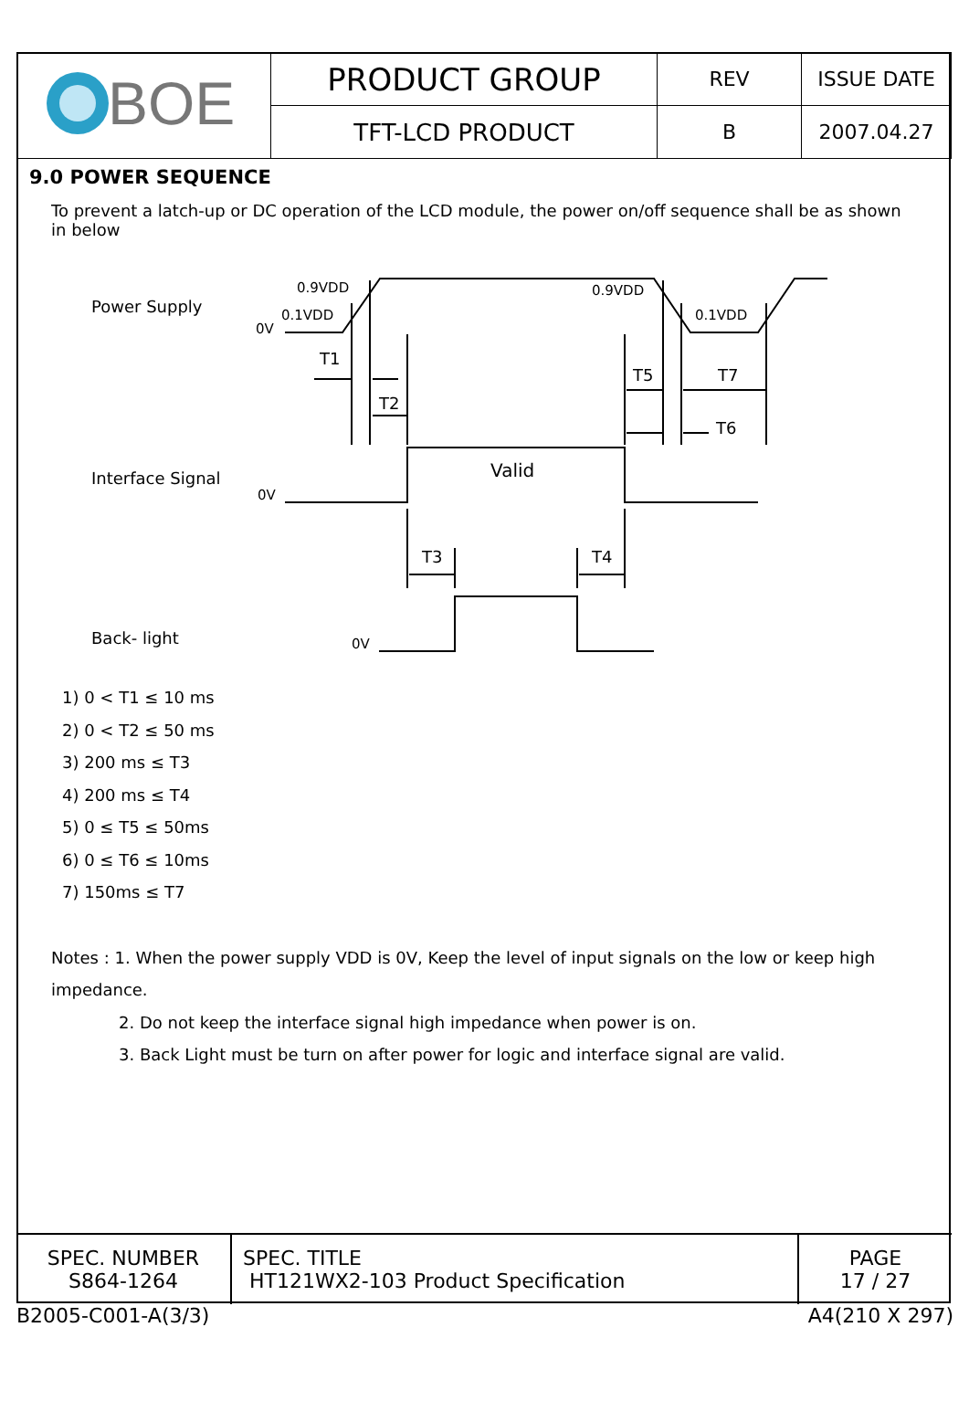| BOE | PRODUCT GROUP | REV | ISSUE DATE |
| | TFT-LCD PRODUCT | B | 2007.04.27 |
9.0 POWER SEQUENCE
To prevent a latch-up or DC operation of the LCD module, the power on/off sequence shall be as shown in below
Power Supply
Interface Signal
Back- light
0V
0.9VDD
0.1VDD
0.9VDD
0.1VDD
0V
0V
T1
T2
T5
T7
T6
Valid
T3
T4
1) 0 < T1 ≤ 10 ms
2) 0 < T2 ≤ 50 ms
3) 200 ms ≤ T3
4) 200 ms ≤ T4
5) 0 ≤ T5 ≤ 50ms
6) 0 ≤ T6 ≤ 10ms
7) 150ms ≤ T7
Notes : 1. When the power supply VDD is 0V, Keep the level of input signals on the low or keep high impedance.
2. Do not keep the interface signal high impedance when power is on.
3. Back Light must be turn on after power for logic and interface signal are valid.
| SPEC. NUMBER S864-1264 | SPEC. TITLE HT121WX2-103 Product Specification | PAGE 17 / 27 |
B2005-C001-A(3/3) A4(210 X 297)